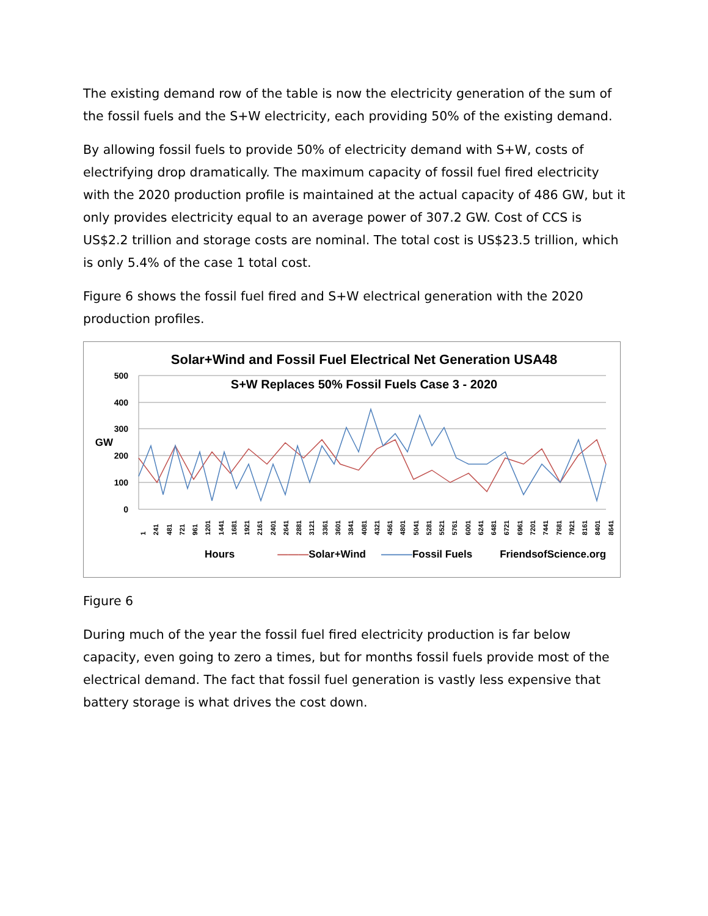The existing demand row of the table is now the electricity generation of the sum of the fossil fuels and the S+W electricity, each providing 50% of the existing demand.
By allowing fossil fuels to provide 50% of electricity demand with S+W, costs of electrifying drop dramatically. The maximum capacity of fossil fuel fired electricity with the 2020 production profile is maintained at the actual capacity of 486 GW, but it only provides electricity equal to an average power of 307.2 GW. Cost of CCS is US$2.2 trillion and storage costs are nominal. The total cost is US$23.5 trillion, which is only 5.4% of the case 1 total cost.
Figure 6 shows the fossil fuel fired and S+W electrical generation with the 2020 production profiles.
500
400
300
200
100
0
GW
Solar+Wind and Fossil Fuel Electrical Net Generation USA48
S+W Replaces 50% Fossil Fuels Case 3 - 2020
1 241 481 721 961 1201 1441 1681 1921 2161 2401 2641 2881 3121 3361 3601 3841 4081 4321 4561 4801 5041 5281 5521 5761 6001 6241 6481 6721 6961 7201 7441 7681 7921 8161 8401 8641
Hours ———Solar+Wind ———Fossil Fuels FriendsofScience.org
Figure 6
During much of the year the fossil fuel fired electricity production is far below capacity, even going to zero a times, but for months fossil fuels provide most of the electrical demand. The fact that fossil fuel generation is vastly less expensive that battery storage is what drives the cost down.